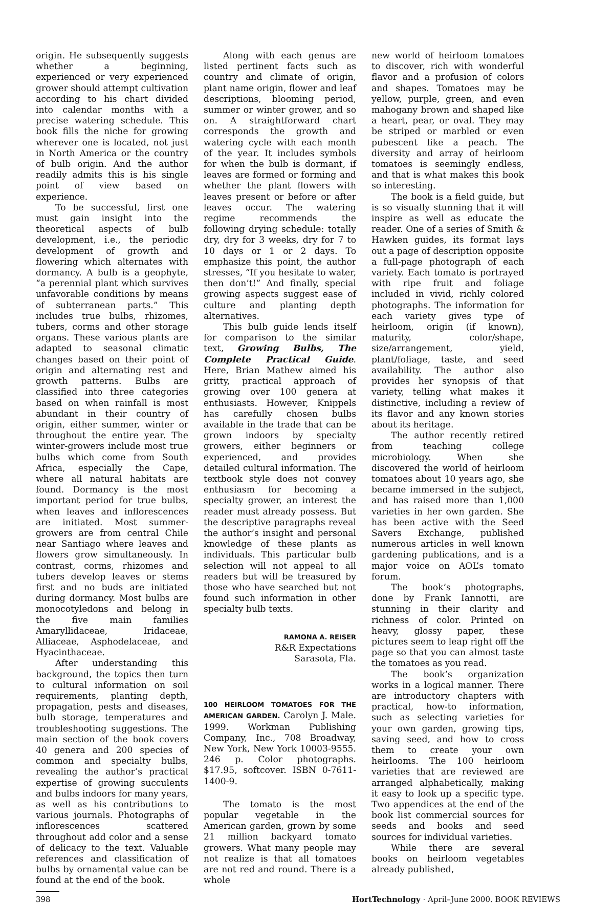origin. He subsequently suggests whether a beginning, experienced or very experienced grower should attempt cultivation according to his chart divided into calendar months with a precise watering schedule. This book fills the niche for growing wherever one is located, not just in North America or the country of bulb origin. And the author readily admits this is his single point of view based on experience.
To be successful, first one must gain insight into the theoretical aspects of bulb development, i.e., the periodic development of growth and flowering which alternates with dormancy. A bulb is a geophyte, “a perennial plant which survives unfavorable conditions by means of subterranean parts.” This includes true bulbs, rhizomes, tubers, corms and other storage organs. These various plants are adapted to seasonal climatic changes based on their point of origin and alternating rest and growth patterns. Bulbs are classified into three categories based on when rainfall is most abundant in their country of origin, either summer, winter or throughout the entire year. The winter-growers include most true bulbs which come from South Africa, especially the Cape, where all natural habitats are found. Dormancy is the most important period for true bulbs, when leaves and inflorescences are initiated. Most summer-growers are from central Chile near Santiago where leaves and flowers grow simultaneously. In contrast, corms, rhizomes and tubers develop leaves or stems first and no buds are initiated during dormancy. Most bulbs are monocotyledons and belong in the five main families Amaryllidaceae, Iridaceae, Alliaceae, Asphodelaceae, and Hyacinthaceae.
After understanding this background, the topics then turn to cultural information on soil requirements, planting depth, propagation, pests and diseases, bulb storage, temperatures and troubleshooting suggestions. The main section of the book covers 40 genera and 200 species of common and specialty bulbs, revealing the author’s practical expertise of growing succulents and bulbs indoors for many years, as well as his contributions to various journals. Photographs of inflorescences scattered throughout add color and a sense of delicacy to the text. Valuable references and classification of bulbs by ornamental value can be found at the end of the book.
Along with each genus are listed pertinent facts such as country and climate of origin, plant name origin, flower and leaf descriptions, blooming period, summer or winter grower, and so on. A straightforward chart corresponds the growth and watering cycle with each month of the year. It includes symbols for when the bulb is dormant, if leaves are formed or forming and whether the plant flowers with leaves present or before or after leaves occur. The watering regime recommends the following drying schedule: totally dry, dry for 3 weeks, dry for 7 to 10 days or 1 or 2 days. To emphasize this point, the author stresses, “If you hesitate to water, then don’t!” And finally, special growing aspects suggest ease of culture and planting depth alternatives.
This bulb guide lends itself for comparison to the similar text, Growing Bulbs, The Complete Practical Guide. Here, Brian Mathew aimed his gritty, practical approach of growing over 100 genera at enthusiasts. However, Knippels has carefully chosen bulbs available in the trade that can be grown indoors by specialty growers, either beginners or experienced, and provides detailed cultural information. The textbook style does not convey enthusiasm for becoming a specialty grower, an interest the reader must already possess. But the descriptive paragraphs reveal the author’s insight and personal knowledge of these plants as individuals. This particular bulb selection will not appeal to all readers but will be treasured by those who have searched but not found such information in other specialty bulb texts.
RAMONA A. REISER
R&R Expectations
Sarasota, Fla.
100 HEIRLOOM TOMATOES FOR THE AMERICAN GARDEN. Carolyn J. Male. 1999. Workman Publishing Company, Inc., 708 Broadway, New York, New York 10003-9555. 246 p. Color photographs. $17.95, softcover. ISBN 0-7611-1400-9.
The tomato is the most popular vegetable in the American garden, grown by some 21 million backyard tomato growers. What many people may not realize is that all tomatoes are not red and round. There is a whole
new world of heirloom tomatoes to discover, rich with wonderful flavor and a profusion of colors and shapes. Tomatoes may be yellow, purple, green, and even mahogany brown and shaped like a heart, pear, or oval. They may be striped or marbled or even pubescent like a peach. The diversity and array of heirloom tomatoes is seemingly endless, and that is what makes this book so interesting.
The book is a field guide, but is so visually stunning that it will inspire as well as educate the reader. One of a series of Smith & Hawken guides, its format lays out a page of description opposite a full-page photograph of each variety. Each tomato is portrayed with ripe fruit and foliage included in vivid, richly colored photographs. The information for each variety gives type of heirloom, origin (if known), maturity, color/shape, size/arrangement, yield, plant/foliage, taste, and seed availability. The author also provides her synopsis of that variety, telling what makes it distinctive, including a review of its flavor and any known stories about its heritage.
The author recently retired from teaching college microbiology. When she discovered the world of heirloom tomatoes about 10 years ago, she became immersed in the subject, and has raised more than 1,000 varieties in her own garden. She has been active with the Seed Savers Exchange, published numerous articles in well known gardening publications, and is a major voice on AOL’s tomato forum.
The book’s photographs, done by Frank Iannotti, are stunning in their clarity and richness of color. Printed on heavy, glossy paper, these pictures seem to leap right off the page so that you can almost taste the tomatoes as you read.
The book’s organization works in a logical manner. There are introductory chapters with practical, how-to information, such as selecting varieties for your own garden, growing tips, saving seed, and how to cross them to create your own heirlooms. The 100 heirloom varieties that are reviewed are arranged alphabetically, making it easy to look up a specific type. Two appendices at the end of the book list commercial sources for seeds and books and seed sources for individual varieties.
While there are several books on heirloom vegetables already published,
398 HortTechnology · April–June 2000. BOOK REVIEWS